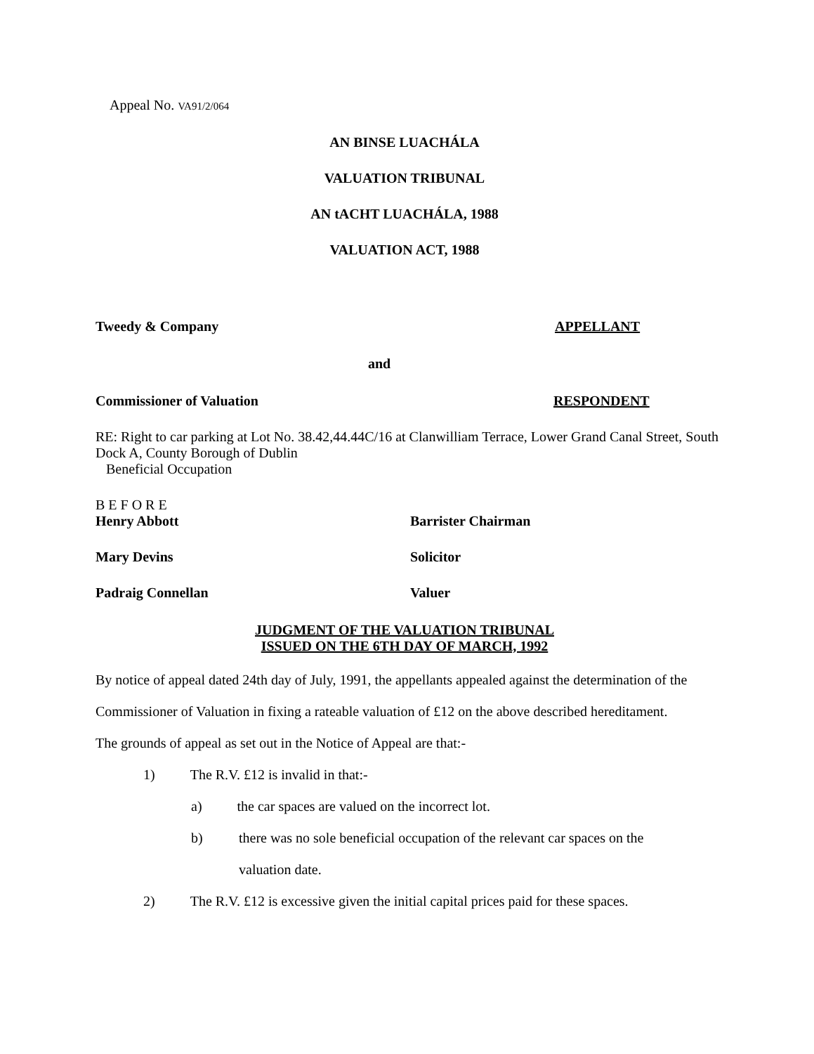Appeal No. VA91/2/064
AN BINSE LUACHÁLA
VALUATION TRIBUNAL
AN tACHT LUACHÁLA, 1988
VALUATION ACT, 1988
Tweedy & Company APPELLANT
and
Commissioner of Valuation RESPONDENT
RE: Right to car parking at Lot No. 38.42,44.44C/16 at Clanwilliam Terrace, Lower Grand Canal Street, South Dock A, County Borough of Dublin
Beneficial Occupation
B E F O R E
Henry Abbott Barrister Chairman
Mary Devins Solicitor
Padraig Connellan Valuer
JUDGMENT OF THE VALUATION TRIBUNAL
ISSUED ON THE 6TH DAY OF MARCH, 1992
By notice of appeal dated 24th day of July, 1991, the appellants appealed against the determination of the Commissioner of Valuation in fixing a rateable valuation of £12 on the above described hereditament.
The grounds of appeal as set out in the Notice of Appeal are that:-
1) The R.V. £12 is invalid in that:-
a) the car spaces are valued on the incorrect lot.
b) there was no sole beneficial occupation of the relevant car spaces on the valuation date.
2) The R.V. £12 is excessive given the initial capital prices paid for these spaces.